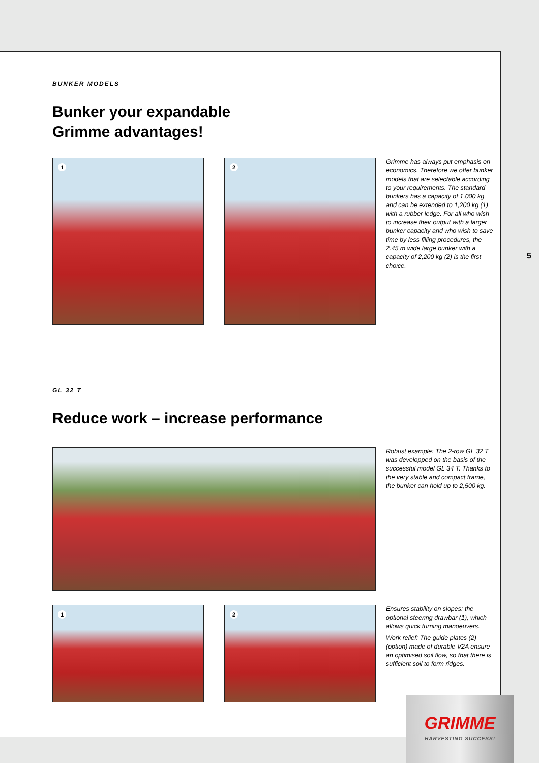BUNKER MODELS
Bunker your expandable
Grimme advantages!
1
2
Grimme has always put emphasis on economics. Therefore we offer bunker models that are selectable according to your requirements. The standard bunkers has a capacity of 1,000 kg and can be extended to 1,200 kg (1) with a rubber ledge. For all who wish to increase their output with a larger bunker capacity and who wish to save time by less filling procedures, the 2.45 m wide large bunker with a capacity of 2,200 kg (2) is the first choice.
GL 32 T
Reduce work – increase performance
Robust example: The 2-row GL 32 T was developped on the basis of the successful model GL 34 T. Thanks to the very stable and compact frame, the bunker can hold up to 2,500 kg.
1
2
Ensures stability on slopes: the optional steering drawbar (1), which allows quick turning manoeuvers.
Work relief: The guide plates (2) (option) made of durable V2A ensure an optimised soil flow, so that there is sufficient soil to form ridges.
5
GRIMME
HARVESTING SUCCESS!